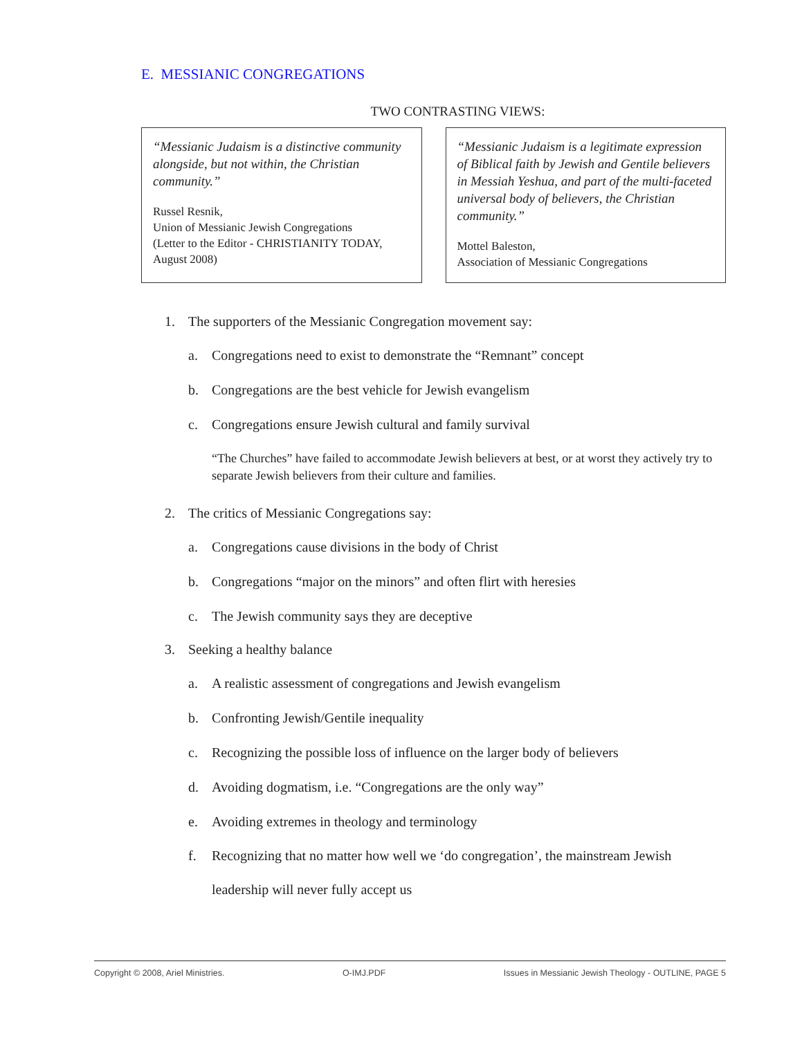E. MESSIANIC CONGREGATIONS
TWO CONTRASTING VIEWS:
“Messianic Judaism is a distinctive community alongside, but not within, the Christian community.”
Russel Resnik,
Union of Messianic Jewish Congregations
(Letter to the Editor - CHRISTIANITY TODAY, August 2008)
“Messianic Judaism is a legitimate expression of Biblical faith by Jewish and Gentile believers in Messiah Yeshua, and part of the multi-faceted universal body of believers, the Christian community.”
Mottel Baleston,
Association of Messianic Congregations
1. The supporters of the Messianic Congregation movement say:
a. Congregations need to exist to demonstrate the “Remnant” concept
b. Congregations are the best vehicle for Jewish evangelism
c. Congregations ensure Jewish cultural and family survival
“The Churches” have failed to accommodate Jewish believers at best, or at worst they actively try to separate Jewish believers from their culture and families.
2. The critics of Messianic Congregations say:
a. Congregations cause divisions in the body of Christ
b. Congregations “major on the minors” and often flirt with heresies
c. The Jewish community says they are deceptive
3. Seeking a healthy balance
a. A realistic assessment of congregations and Jewish evangelism
b. Confronting Jewish/Gentile inequality
c. Recognizing the possible loss of influence on the larger body of believers
d. Avoiding dogmatism, i.e. “Congregations are the only way”
e. Avoiding extremes in theology and terminology
f. Recognizing that no matter how well we ‘do congregation’, the mainstream Jewish leadership will never fully accept us
Copyright © 2008, Ariel Ministries. O-IMJ.PDF Issues in Messianic Jewish Theology - OUTLINE, PAGE 5